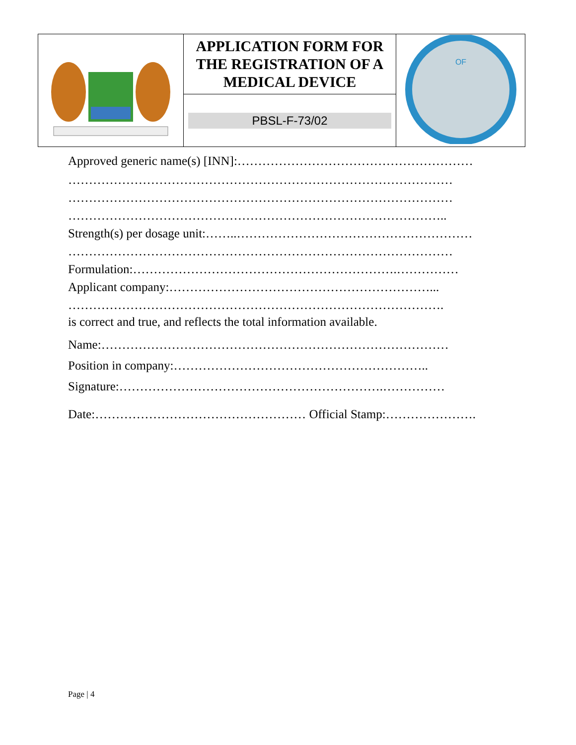| | APPLICATION FORM FOR THE REGISTRATION OF A MEDICAL DEVICE | OF |
| | PBSL-F-73/02 | |
Approved generic name(s) [INN]:…………………………………………………
…………………………………………………………………………………
…………………………………………………………………………………
………………………………………………………………………………..
Strength(s) per dosage unit:……..…………………………………………………
…………………………………………………………………………………
Formulation:……………………………………………………….……………
Applicant company:………………………………………………………...
……………………………………………………………………………….
is correct and true, and reflects the total information available.
Name:…………………………………………………………………………
Position in company:……………………………………………………..
Signature:……………………………………………………….……………
Date:…………………………………………… Official Stamp:………………….
Page | 4